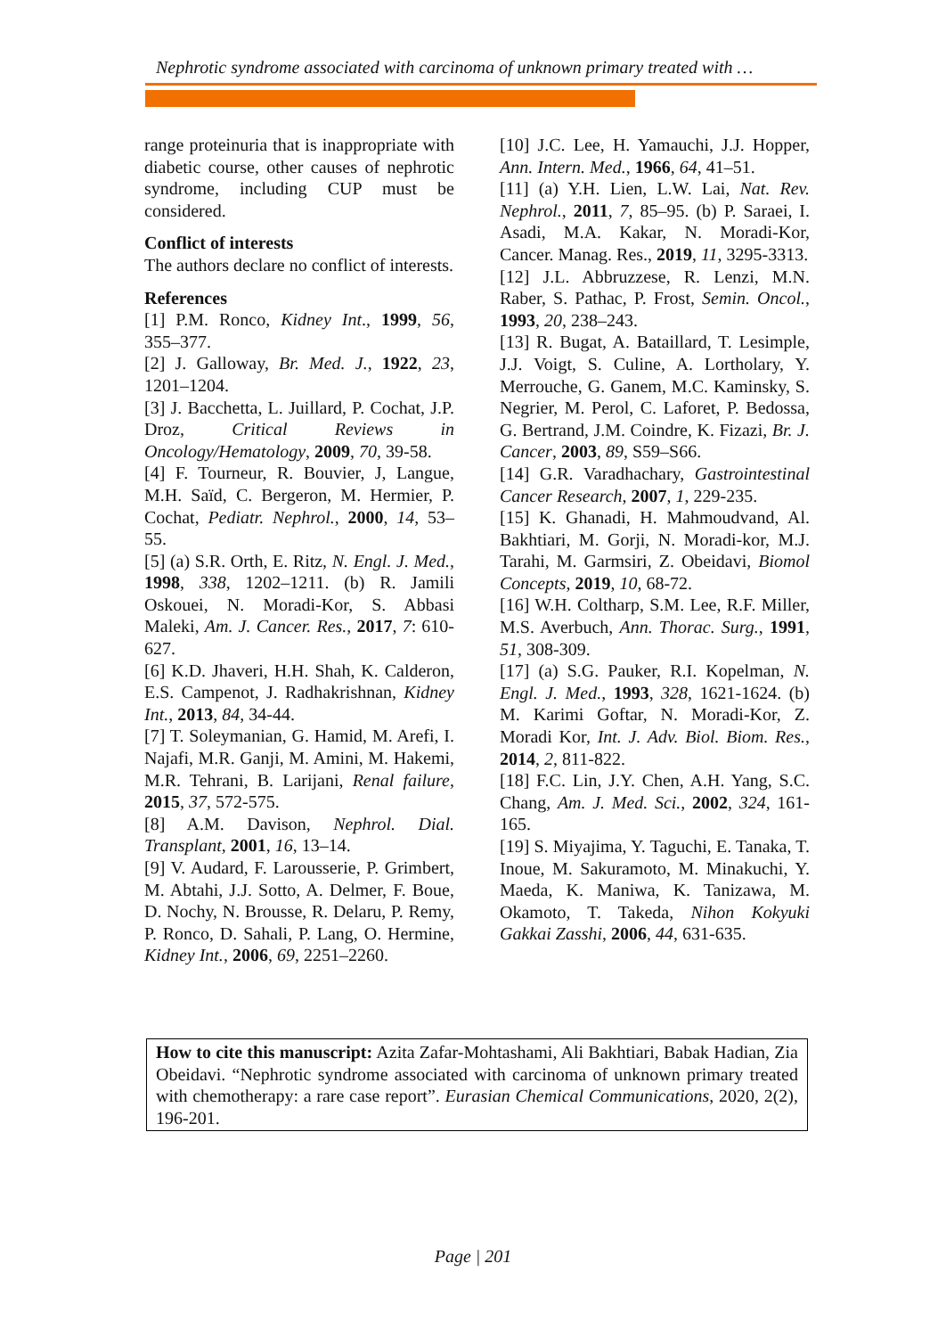Nephrotic syndrome associated with carcinoma of unknown primary treated with …
range proteinuria that is inappropriate with diabetic course, other causes of nephrotic syndrome, including CUP must be considered.
Conflict of interests
The authors declare no conflict of interests.
References
[1] P.M. Ronco, Kidney Int., 1999, 56, 355–377.
[2] J. Galloway, Br. Med. J., 1922, 23, 1201–1204.
[3] J. Bacchetta, L. Juillard, P. Cochat, J.P. Droz, Critical Reviews in Oncology/Hematology, 2009, 70, 39-58.
[4] F. Tourneur, R. Bouvier, J, Langue, M.H. Saïd, C. Bergeron, M. Hermier, P. Cochat, Pediatr. Nephrol., 2000, 14, 53–55.
[5] (a) S.R. Orth, E. Ritz, N. Engl. J. Med., 1998, 338, 1202–1211. (b) R. Jamili Oskouei, N. Moradi-Kor, S. Abbasi Maleki, Am. J. Cancer. Res., 2017, 7: 610-627.
[6] K.D. Jhaveri, H.H. Shah, K. Calderon, E.S. Campenot, J. Radhakrishnan, Kidney Int., 2013, 84, 34-44.
[7] T. Soleymanian, G. Hamid, M. Arefi, I. Najafi, M.R. Ganji, M. Amini, M. Hakemi, M.R. Tehrani, B. Larijani, Renal failure, 2015, 37, 572-575.
[8] A.M. Davison, Nephrol. Dial. Transplant, 2001, 16, 13–14.
[9] V. Audard, F. Larousserie, P. Grimbert, M. Abtahi, J.J. Sotto, A. Delmer, F. Boue, D. Nochy, N. Brousse, R. Delaru, P. Remy, P. Ronco, D. Sahali, P. Lang, O. Hermine, Kidney Int., 2006, 69, 2251–2260.
[10] J.C. Lee, H. Yamauchi, J.J. Hopper, Ann. Intern. Med., 1966, 64, 41–51.
[11] (a) Y.H. Lien, L.W. Lai, Nat. Rev. Nephrol., 2011, 7, 85–95. (b) P. Saraei, I. Asadi, M.A. Kakar, N. Moradi-Kor, Cancer. Manag. Res., 2019, 11, 3295-3313.
[12] J.L. Abbruzzese, R. Lenzi, M.N. Raber, S. Pathac, P. Frost, Semin. Oncol., 1993, 20, 238–243.
[13] R. Bugat, A. Bataillard, T. Lesimple, J.J. Voigt, S. Culine, A. Lortholary, Y. Merrouche, G. Ganem, M.C. Kaminsky, S. Negrier, M. Perol, C. Laforet, P. Bedossa, G. Bertrand, J.M. Coindre, K. Fizazi, Br. J. Cancer, 2003, 89, S59–S66.
[14] G.R. Varadhachary, Gastrointestinal Cancer Research, 2007, 1, 229-235.
[15] K. Ghanadi, H. Mahmoudvand, Al. Bakhtiari, M. Gorji, N. Moradi-kor, M.J. Tarahi, M. Garmsiri, Z. Obeidavi, Biomol Concepts, 2019, 10, 68-72.
[16] W.H. Coltharp, S.M. Lee, R.F. Miller, M.S. Averbuch, Ann. Thorac. Surg., 1991, 51, 308-309.
[17] (a) S.G. Pauker, R.I. Kopelman, N. Engl. J. Med., 1993, 328, 1621-1624. (b) M. Karimi Goftar, N. Moradi-Kor, Z. Moradi Kor, Int. J. Adv. Biol. Biom. Res., 2014, 2, 811-822.
[18] F.C. Lin, J.Y. Chen, A.H. Yang, S.C. Chang, Am. J. Med. Sci., 2002, 324, 161-165.
[19] S. Miyajima, Y. Taguchi, E. Tanaka, T. Inoue, M. Sakuramoto, M. Minakuchi, Y. Maeda, K. Maniwa, K. Tanizawa, M. Okamoto, T. Takeda, Nihon Kokyuki Gakkai Zasshi, 2006, 44, 631-635.
How to cite this manuscript: Azita Zafar-Mohtashami, Ali Bakhtiari, Babak Hadian, Zia Obeidavi. “Nephrotic syndrome associated with carcinoma of unknown primary treated with chemotherapy: a rare case report”. Eurasian Chemical Communications, 2020, 2(2), 196-201.
Page | 201